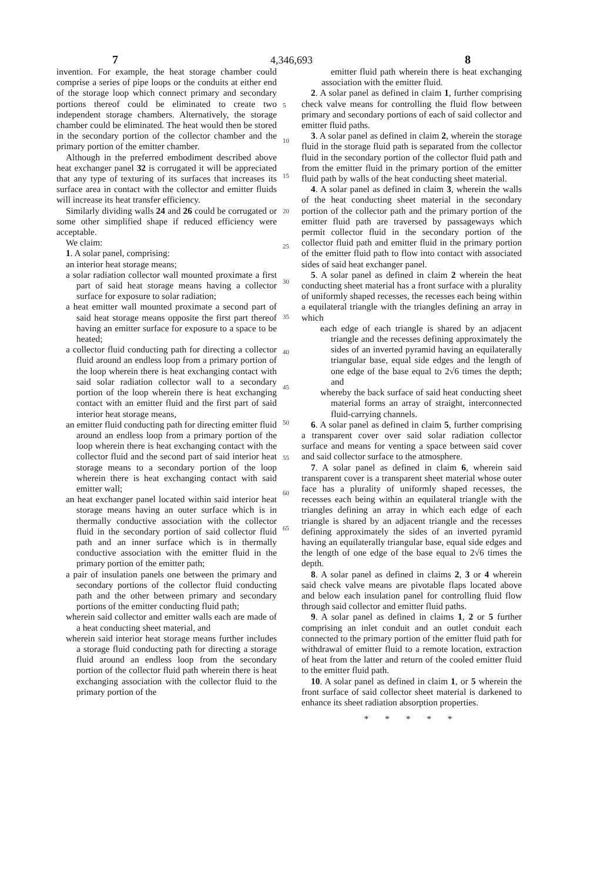7 4,346,693 8
invention. For example, the heat storage chamber could comprise a series of pipe loops or the conduits at either end of the storage loop which connect primary and secondary portions thereof could be eliminated to create two independent storage chambers. Alternatively, the storage chamber could be eliminated. The heat would then be stored in the secondary portion of the collector chamber and the primary portion of the emitter chamber.
Although in the preferred embodiment described above heat exchanger panel 32 is corrugated it will be appreciated that any type of texturing of its surfaces that increases its surface area in contact with the collector and emitter fluids will increase its heat transfer efficiency.
Similarly dividing walls 24 and 26 could be corrugated or some other simplified shape if reduced efficiency were acceptable.
We claim:
1. A solar panel, comprising:
an interior heat storage means;
a solar radiation collector wall mounted proximate a first part of said heat storage means having a collector surface for exposure to solar radiation;
a heat emitter wall mounted proximate a second part of said heat storage means opposite the first part thereof having an emitter surface for exposure to a space to be heated;
a collector fluid conducting path for directing a collector fluid around an endless loop from a primary portion of the loop wherein there is heat exchanging contact with said solar radiation collector wall to a secondary portion of the loop wherein there is heat exchanging contact with an emitter fluid and the first part of said interior heat storage means,
an emitter fluid conducting path for directing emitter fluid around an endless loop from a primary portion of the loop wherein there is heat exchanging contact with the collector fluid and the second part of said interior heat storage means to a secondary portion of the loop wherein there is heat exchanging contact with said emitter wall;
an heat exchanger panel located within said interior heat storage means having an outer surface which is in thermally conductive association with the collector fluid in the secondary portion of said collector fluid path and an inner surface which is in thermally conductive association with the emitter fluid in the primary portion of the emitter path;
a pair of insulation panels one between the primary and secondary portions of the collector fluid conducting path and the other between primary and secondary portions of the emitter conducting fluid path;
wherein said collector and emitter walls each are made of a heat conducting sheet material, and
wherein said interior heat storage means further includes a storage fluid conducting path for directing a storage fluid around an endless loop from the secondary portion of the collector fluid path wherein there is heat exchanging association with the collector fluid to the primary portion of the
5
10
15
20
25
30
35
40
45
50
55
60
65
emitter fluid path wherein there is heat exchanging association with the emitter fluid.
2. A solar panel as defined in claim 1, further comprising check valve means for controlling the fluid flow between primary and secondary portions of each of said collector and emitter fluid paths.
3. A solar panel as defined in claim 2, wherein the storage fluid in the storage fluid path is separated from the collector fluid in the secondary portion of the collector fluid path and from the emitter fluid in the primary portion of the emitter fluid path by walls of the heat conducting sheet material.
4. A solar panel as defined in claim 3, wherein the walls of the heat conducting sheet material in the secondary portion of the collector path and the primary portion of the emitter fluid path are traversed by passageways which permit collector fluid in the secondary portion of the collector fluid path and emitter fluid in the primary portion of the emitter fluid path to flow into contact with associated sides of said heat exchanger panel.
5. A solar panel as defined in claim 2 wherein the heat conducting sheet material has a front surface with a plurality of uniformly shaped recesses, the recesses each being within a equilateral triangle with the triangles defining an array in which
each edge of each triangle is shared by an adjacent triangle and the recesses defining approximately the sides of an inverted pyramid having an equilaterally triangular base, equal side edges and the length of one edge of the base equal to 2√6 times the depth; and
whereby the back surface of said heat conducting sheet material forms an array of straight, interconnected fluid-carrying channels.
6. A solar panel as defined in claim 5, further comprising a transparent cover over said solar radiation collector surface and means for venting a space between said cover and said collector surface to the atmosphere.
7. A solar panel as defined in claim 6, wherein said transparent cover is a transparent sheet material whose outer face has a plurality of uniformly shaped recesses, the recesses each being within an equilateral triangle with the triangles defining an array in which each edge of each triangle is shared by an adjacent triangle and the recesses defining approximately the sides of an inverted pyramid having an equilaterally triangular base, equal side edges and the length of one edge of the base equal to 2√6 times the depth.
8. A solar panel as defined in claims 2, 3 or 4 wherein said check valve means are pivotable flaps located above and below each insulation panel for controlling fluid flow through said collector and emitter fluid paths.
9. A solar panel as defined in claims 1, 2 or 5 further comprising an inlet conduit and an outlet conduit each connected to the primary portion of the emitter fluid path for withdrawal of emitter fluid to a remote location, extraction of heat from the latter and return of the cooled emitter fluid to the emitter fluid path.
10. A solar panel as defined in claim 1, or 5 wherein the front surface of said collector sheet material is darkened to enhance its sheet radiation absorption properties.
* * * * *